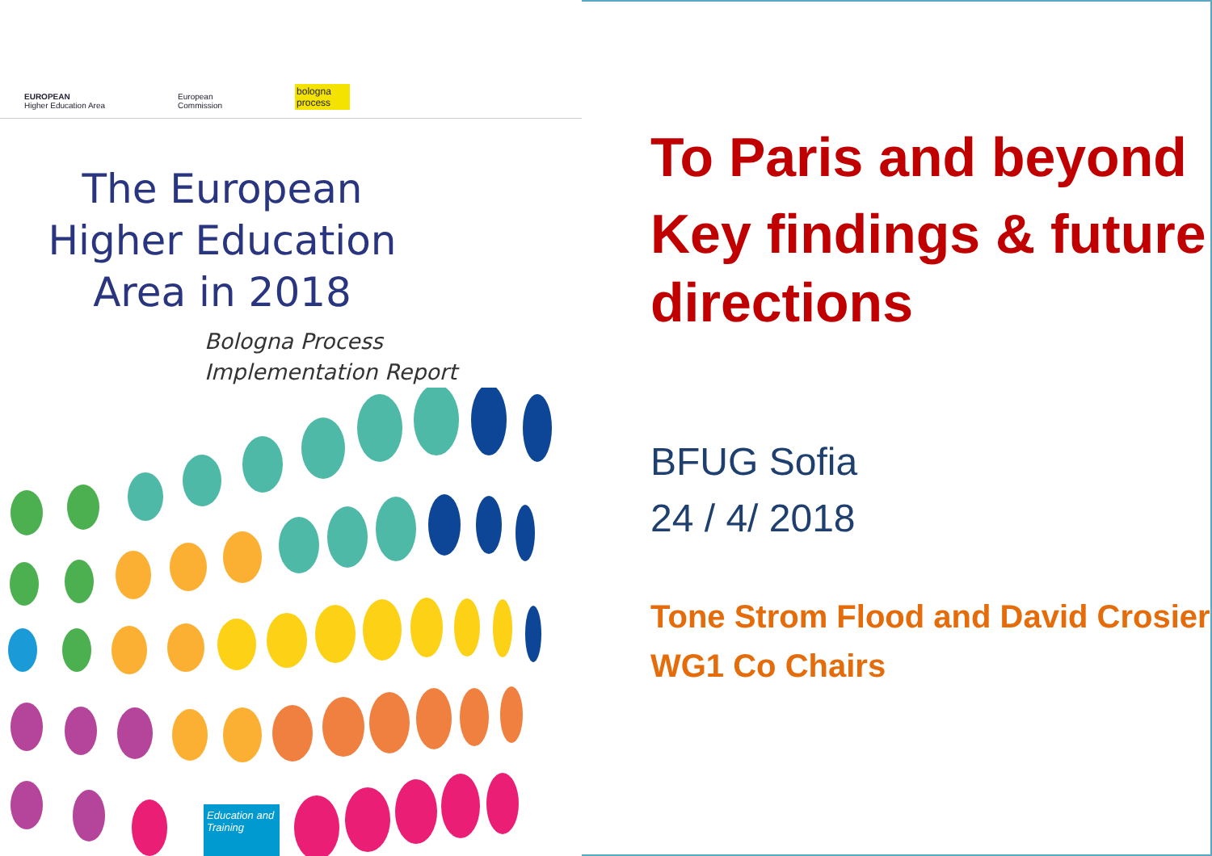EUROPEAN
Higher Education Area
European
Commission
bologna process
The European
Higher Education
Area in 2018
Bologna Process
Implementation Report
Education and Training
To Paris and beyond
Key findings & future directions
BFUG Sofia
24 / 4/ 2018
Tone Strom Flood and David Crosier
WG1 Co Chairs